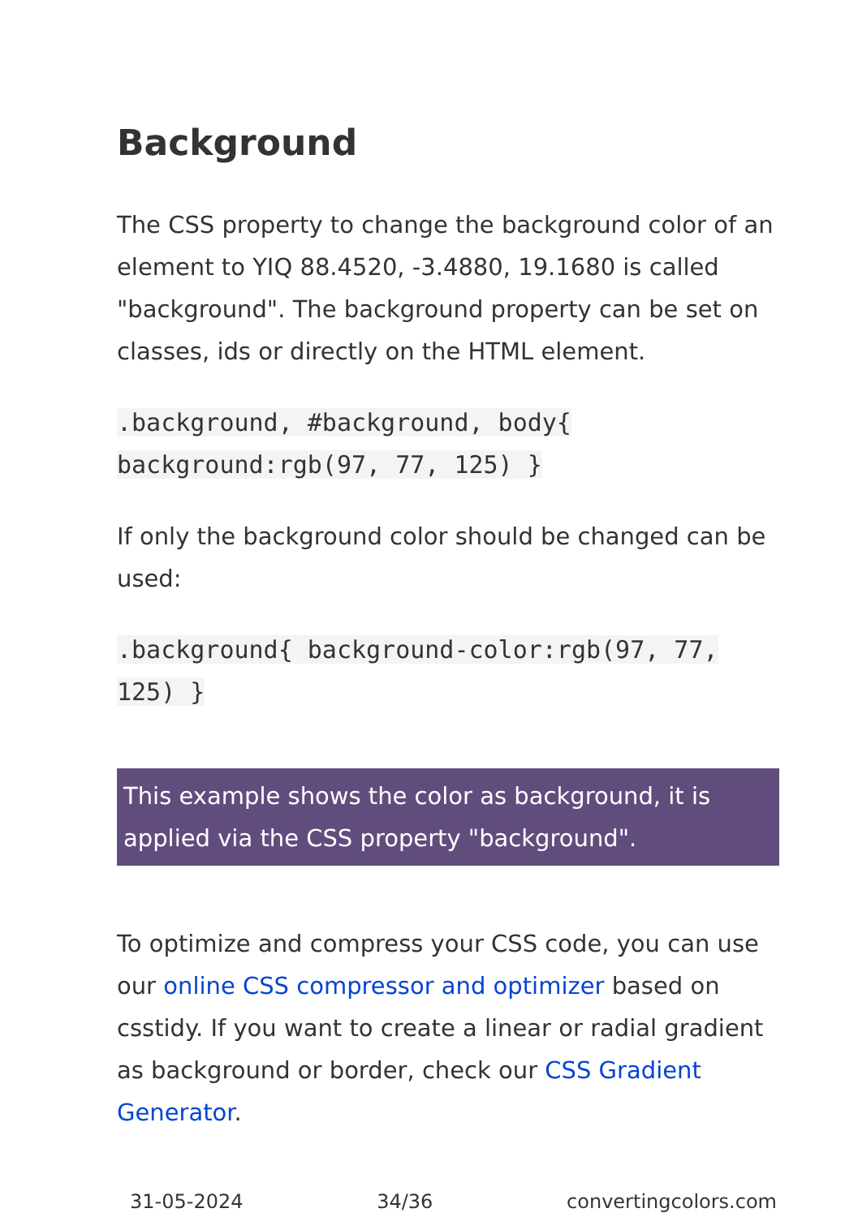Background
The CSS property to change the background color of an element to YIQ 88.4520, -3.4880, 19.1680 is called "background". The background property can be set on classes, ids or directly on the HTML element.
.background, #background, body{ background:rgb(97, 77, 125) }
If only the background color should be changed can be used:
.background{ background-color:rgb(97, 77, 125) }
This example shows the color as background, it is applied via the CSS property "background".
To optimize and compress your CSS code, you can use our online CSS compressor and optimizer based on csstidy. If you want to create a linear or radial gradient as background or border, check our CSS Gradient Generator.
31-05-2024 34/36 convertingcolors.com